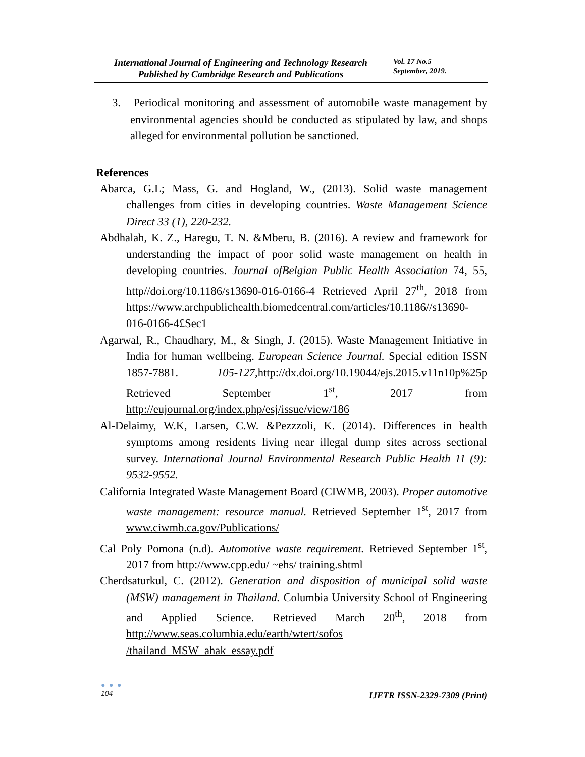International Journal of Engineering and Technology Research
Published by Cambridge Research and Publications
Vol. 17 No.5
September, 2019.
3. Periodical monitoring and assessment of automobile waste management by environmental agencies should be conducted as stipulated by law, and shops alleged for environmental pollution be sanctioned.
References
Abarca, G.L; Mass, G. and Hogland, W., (2013). Solid waste management challenges from cities in developing countries. Waste Management Science Direct 33 (1), 220-232.
Abdhalah, K. Z., Haregu, T. N. &Mberu, B. (2016). A review and framework for understanding the impact of poor solid waste management on health in developing countries. Journal ofBelgian Public Health Association 74, 55, http//doi.org/10.1186/s13690-016-0166-4 Retrieved April 27<sup>th</sup>, 2018 from https://www.archpublichealth.biomedcentral.com/articles/10.1186//s13690-016-0166-4£Sec1
Agarwal, R., Chaudhary, M., & Singh, J. (2015). Waste Management Initiative in India for human wellbeing. European Science Journal. Special edition ISSN 1857-7881. 105-127, http://dx.doi.org/10.19044/ejs.2015.v11n10p%25p Retrieved September 1<sup>st</sup>, 2017 from http://eujournal.org/index.php/esj/issue/view/186
Al-Delaimy, W.K, Larsen, C.W. &Pezzzoli, K. (2014). Differences in health symptoms among residents living near illegal dump sites across sectional survey. International Journal Environmental Research Public Health 11 (9): 9532-9552.
California Integrated Waste Management Board (CIWMB, 2003). Proper automotive waste management: resource manual. Retrieved September 1<sup>st</sup>, 2017 from www.ciwmb.ca.gov/Publications/
Cal Poly Pomona (n.d). Automotive waste requirement. Retrieved September 1<sup>st</sup>, 2017 from http://www.cpp.edu/ ~ehs/ training.shtml
Cherdsaturkul, C. (2012). Generation and disposition of municipal solid waste (MSW) management in Thailand. Columbia University School of Engineering and Applied Science. Retrieved March 20<sup>th</sup>, 2018 from http://www.seas.columbia.edu/earth/wtert/sofos /thailand_MSW_ahak_essay.pdf
● ● ●
104
IJETR ISSN-2329-7309 (Print)